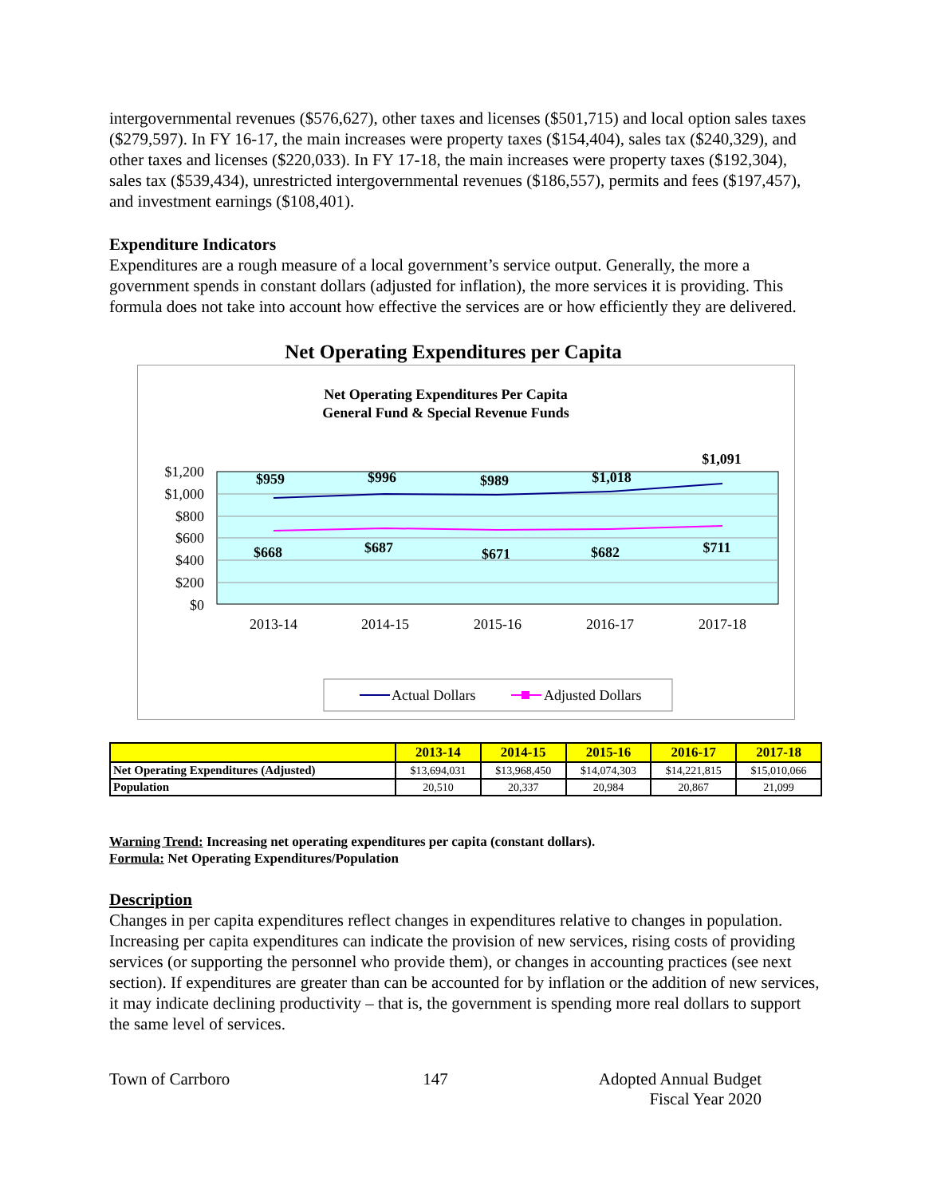intergovernmental revenues ($576,627), other taxes and licenses ($501,715) and local option sales taxes ($279,597). In FY 16-17, the main increases were property taxes ($154,404), sales tax ($240,329), and other taxes and licenses ($220,033). In FY 17-18, the main increases were property taxes ($192,304), sales tax ($539,434), unrestricted intergovernmental revenues ($186,557), permits and fees ($197,457), and investment earnings ($108,401).
Expenditure Indicators
Expenditures are a rough measure of a local government’s service output. Generally, the more a government spends in constant dollars (adjusted for inflation), the more services it is providing. This formula does not take into account how effective the services are or how efficiently they are delivered.
Net Operating Expenditures per Capita
Net Operating Expenditures Per Capita
General Fund & Special Revenue Funds
$1,200
$1,000
$800
$600
$400
$200
$0
2013-14
2014-15
2015-16
2016-17
2017-18
$959
$996
$989
$1,018
$1,091
$668
$687
$671
$682
$711
Actual Dollars
Adjusted Dollars
| | 2013-14 | 2014-15 | 2015-16 | 2016-17 | 2017-18 |
| --- | --- | --- | --- | --- | --- |
| Net Operating Expenditures (Adjusted) | $13,694,031 | $13,968,450 | $14,074,303 | $14,221,815 | $15,010,066 |
| Population | 20,510 | 20,337 | 20,984 | 20,867 | 21,099 |
Warning Trend: Increasing net operating expenditures per capita (constant dollars).
Formula: Net Operating Expenditures/Population
Description
Changes in per capita expenditures reflect changes in expenditures relative to changes in population. Increasing per capita expenditures can indicate the provision of new services, rising costs of providing services (or supporting the personnel who provide them), or changes in accounting practices (see next section). If expenditures are greater than can be accounted for by inflation or the addition of new services, it may indicate declining productivity – that is, the government is spending more real dollars to support the same level of services.
Town of Carrboro 147 Adopted Annual Budget
Fiscal Year 2020